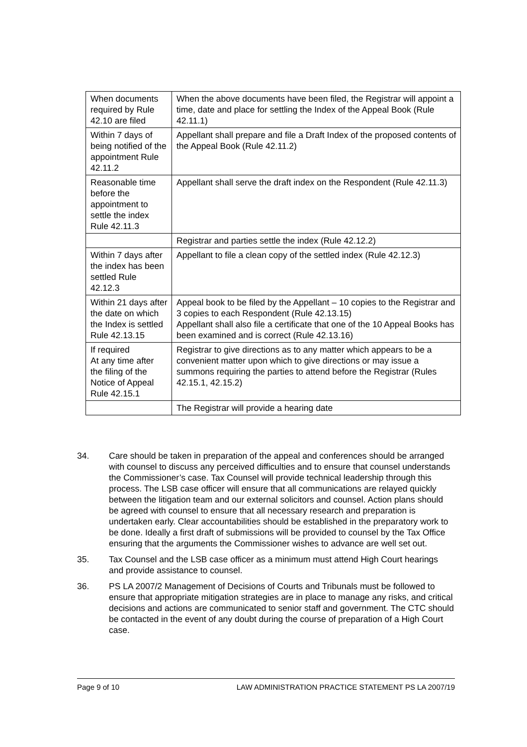| When documents required by Rule 42.10 are filed | When the above documents have been filed, the Registrar will appoint a time, date and place for settling the Index of the Appeal Book (Rule 42.11.1) |
| Within 7 days of being notified of the appointment Rule 42.11.2 | Appellant shall prepare and file a Draft Index of the proposed contents of the Appeal Book (Rule 42.11.2) |
| Reasonable time before the appointment to settle the index Rule 42.11.3 | Appellant shall serve the draft index on the Respondent (Rule 42.11.3) |
| | Registrar and parties settle the index (Rule 42.12.2) |
| Within 7 days after the index has been settled Rule 42.12.3 | Appellant to file a clean copy of the settled index (Rule 42.12.3) |
| Within 21 days after the date on which the Index is settled Rule 42.13.15 | Appeal book to be filed by the Appellant – 10 copies to the Registrar and 3 copies to each Respondent (Rule 42.13.15) Appellant shall also file a certificate that one of the 10 Appeal Books has been examined and is correct (Rule 42.13.16) |
| If required At any time after the filing of the Notice of Appeal Rule 42.15.1 | Registrar to give directions as to any matter which appears to be a convenient matter upon which to give directions or may issue a summons requiring the parties to attend before the Registrar (Rules 42.15.1, 42.15.2) |
| | The Registrar will provide a hearing date |
34. Care should be taken in preparation of the appeal and conferences should be arranged with counsel to discuss any perceived difficulties and to ensure that counsel understands the Commissioner’s case. Tax Counsel will provide technical leadership through this process. The LSB case officer will ensure that all communications are relayed quickly between the litigation team and our external solicitors and counsel. Action plans should be agreed with counsel to ensure that all necessary research and preparation is undertaken early. Clear accountabilities should be established in the preparatory work to be done. Ideally a first draft of submissions will be provided to counsel by the Tax Office ensuring that the arguments the Commissioner wishes to advance are well set out.
35. Tax Counsel and the LSB case officer as a minimum must attend High Court hearings and provide assistance to counsel.
36. PS LA 2007/2 Management of Decisions of Courts and Tribunals must be followed to ensure that appropriate mitigation strategies are in place to manage any risks, and critical decisions and actions are communicated to senior staff and government. The CTC should be contacted in the event of any doubt during the course of preparation of a High Court case.
Page 9 of 10 LAW ADMINISTRATION PRACTICE STATEMENT PS LA 2007/19